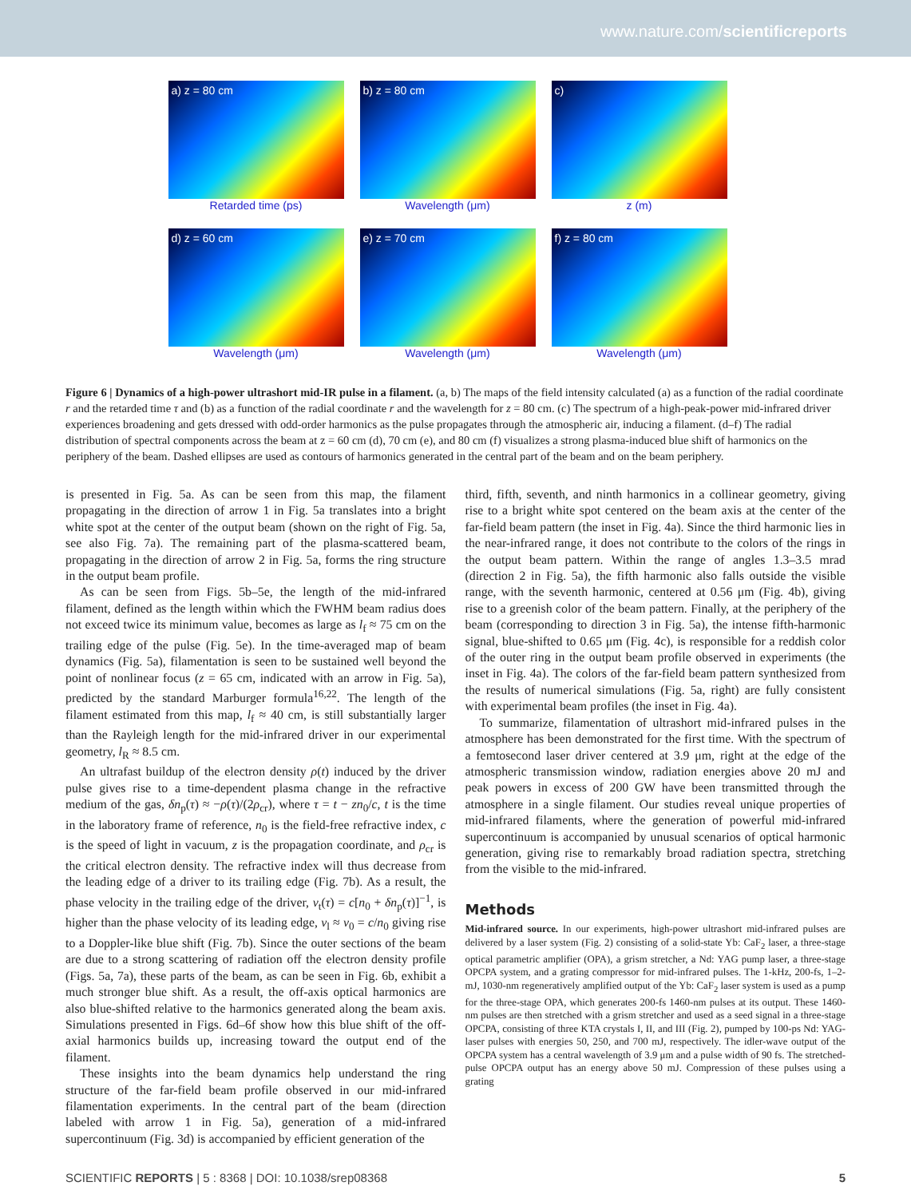www.nature.com/scientificreports
a) z = 80 cm
Retarded time (ps)
b) z = 80 cm
Wavelength (μm)
c)
z (m)
d) z = 60 cm
Wavelength (μm)
e) z = 70 cm
Wavelength (μm)
f) z = 80 cm
Wavelength (μm)
Figure 6 | Dynamics of a high-power ultrashort mid-IR pulse in a filament. (a, b) The maps of the field intensity calculated (a) as a function of the radial coordinate r and the retarded time τ and (b) as a function of the radial coordinate r and the wavelength for z = 80 cm. (c) The spectrum of a high-peak-power mid-infrared driver experiences broadening and gets dressed with odd-order harmonics as the pulse propagates through the atmospheric air, inducing a filament. (d–f) The radial distribution of spectral components across the beam at z = 60 cm (d), 70 cm (e), and 80 cm (f) visualizes a strong plasma-induced blue shift of harmonics on the periphery of the beam. Dashed ellipses are used as contours of harmonics generated in the central part of the beam and on the beam periphery.
is presented in Fig. 5a. As can be seen from this map, the filament propagating in the direction of arrow 1 in Fig. 5a translates into a bright white spot at the center of the output beam (shown on the right of Fig. 5a, see also Fig. 7a). The remaining part of the plasma-scattered beam, propagating in the direction of arrow 2 in Fig. 5a, forms the ring structure in the output beam profile.
As can be seen from Figs. 5b–5e, the length of the mid-infrared filament, defined as the length within which the FWHM beam radius does not exceed twice its minimum value, becomes as large as l<sub>f</sub> ≈ 75 cm on the trailing edge of the pulse (Fig. 5e). In the time-averaged map of beam dynamics (Fig. 5a), filamentation is seen to be sustained well beyond the point of nonlinear focus (z = 65 cm, indicated with an arrow in Fig. 5a), predicted by the standard Marburger formula<sup>16,22</sup>. The length of the filament estimated from this map, l<sub>f</sub> ≈ 40 cm, is still substantially larger than the Rayleigh length for the mid-infrared driver in our experimental geometry, l<sub>R</sub> ≈ 8.5 cm.
An ultrafast buildup of the electron density ρ(t) induced by the driver pulse gives rise to a time-dependent plasma change in the refractive medium of the gas, δn<sub>p</sub>(τ) ≈ −ρ(τ)/(2ρ<sub>cr</sub>), where τ = t − zn<sub>0</sub>/c, t is the time in the laboratory frame of reference, n<sub>0</sub> is the field-free refractive index, c is the speed of light in vacuum, z is the propagation coordinate, and ρ<sub>cr</sub> is the critical electron density. The refractive index will thus decrease from the leading edge of a driver to its trailing edge (Fig. 7b). As a result, the phase velocity in the trailing edge of the driver, v<sub>t</sub>(τ) = c[n<sub>0</sub> + δn<sub>p</sub>(τ)]<sup>−1</sup>, is higher than the phase velocity of its leading edge, v<sub>l</sub> ≈ v<sub>0</sub> = c/n<sub>0</sub> giving rise to a Doppler-like blue shift (Fig. 7b). Since the outer sections of the beam are due to a strong scattering of radiation off the electron density profile (Figs. 5a, 7a), these parts of the beam, as can be seen in Fig. 6b, exhibit a much stronger blue shift. As a result, the off-axis optical harmonics are also blue-shifted relative to the harmonics generated along the beam axis. Simulations presented in Figs. 6d–6f show how this blue shift of the off-axial harmonics builds up, increasing toward the output end of the filament.
These insights into the beam dynamics help understand the ring structure of the far-field beam profile observed in our mid-infrared filamentation experiments. In the central part of the beam (direction labeled with arrow 1 in Fig. 5a), generation of a mid-infrared supercontinuum (Fig. 3d) is accompanied by efficient generation of the
third, fifth, seventh, and ninth harmonics in a collinear geometry, giving rise to a bright white spot centered on the beam axis at the center of the far-field beam pattern (the inset in Fig. 4a). Since the third harmonic lies in the near-infrared range, it does not contribute to the colors of the rings in the output beam pattern. Within the range of angles 1.3–3.5 mrad (direction 2 in Fig. 5a), the fifth harmonic also falls outside the visible range, with the seventh harmonic, centered at 0.56 μm (Fig. 4b), giving rise to a greenish color of the beam pattern. Finally, at the periphery of the beam (corresponding to direction 3 in Fig. 5a), the intense fifth-harmonic signal, blue-shifted to 0.65 μm (Fig. 4c), is responsible for a reddish color of the outer ring in the output beam profile observed in experiments (the inset in Fig. 4a). The colors of the far-field beam pattern synthesized from the results of numerical simulations (Fig. 5a, right) are fully consistent with experimental beam profiles (the inset in Fig. 4a).
To summarize, filamentation of ultrashort mid-infrared pulses in the atmosphere has been demonstrated for the first time. With the spectrum of a femtosecond laser driver centered at 3.9 μm, right at the edge of the atmospheric transmission window, radiation energies above 20 mJ and peak powers in excess of 200 GW have been transmitted through the atmosphere in a single filament. Our studies reveal unique properties of mid-infrared filaments, where the generation of powerful mid-infrared supercontinuum is accompanied by unusual scenarios of optical harmonic generation, giving rise to remarkably broad radiation spectra, stretching from the visible to the mid-infrared.
Methods
Mid-infrared source. In our experiments, high-power ultrashort mid-infrared pulses are delivered by a laser system (Fig. 2) consisting of a solid-state Yb: CaF<sub>2</sub> laser, a three-stage optical parametric amplifier (OPA), a grism stretcher, a Nd: YAG pump laser, a three-stage OPCPA system, and a grating compressor for mid-infrared pulses. The 1-kHz, 200-fs, 1–2-mJ, 1030-nm regeneratively amplified output of the Yb: CaF<sub>2</sub> laser system is used as a pump for the three-stage OPA, which generates 200-fs 1460-nm pulses at its output. These 1460-nm pulses are then stretched with a grism stretcher and used as a seed signal in a three-stage OPCPA, consisting of three KTA crystals I, II, and III (Fig. 2), pumped by 100-ps Nd: YAG-laser pulses with energies 50, 250, and 700 mJ, respectively. The idler-wave output of the OPCPA system has a central wavelength of 3.9 μm and a pulse width of 90 fs. The stretched-pulse OPCPA output has an energy above 50 mJ. Compression of these pulses using a grating
SCIENTIFIC REPORTS | 5 : 8368 | DOI: 10.1038/srep08368 5